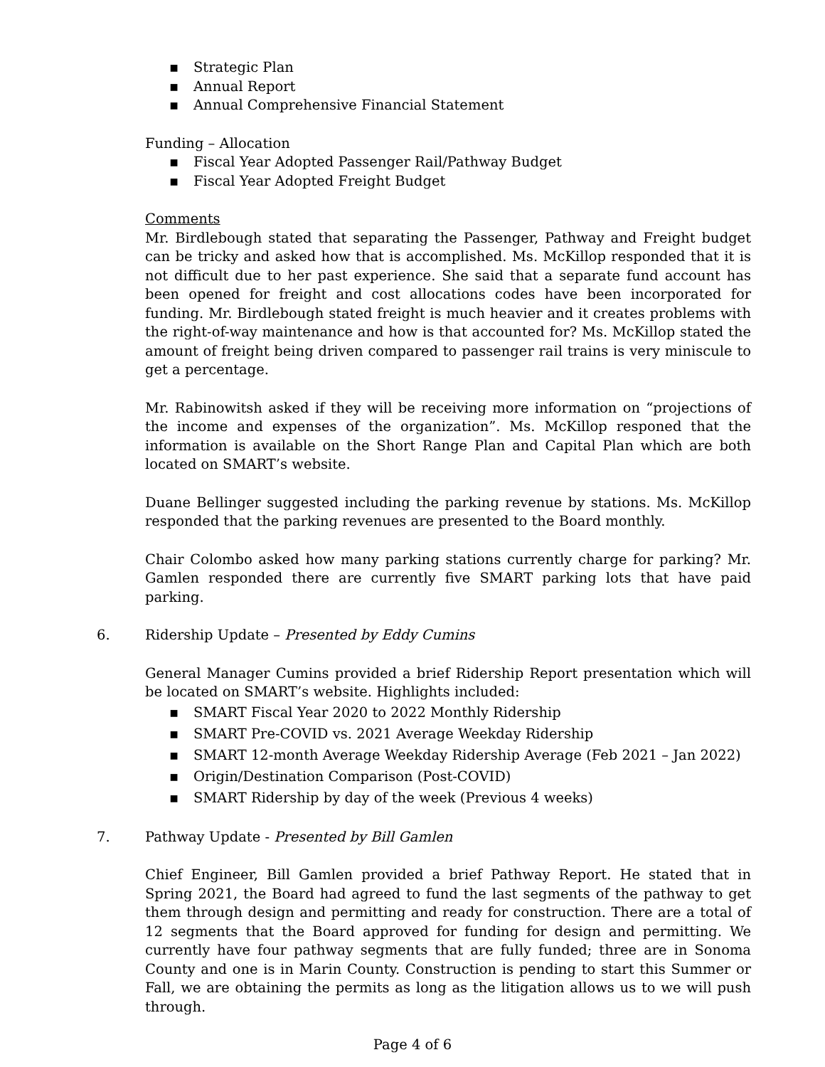▪ Strategic Plan
▪ Annual Report
▪ Annual Comprehensive Financial Statement
Funding – Allocation
▪ Fiscal Year Adopted Passenger Rail/Pathway Budget
▪ Fiscal Year Adopted Freight Budget
Comments
Mr. Birdlebough stated that separating the Passenger, Pathway and Freight budget can be tricky and asked how that is accomplished. Ms. McKillop responded that it is not difficult due to her past experience. She said that a separate fund account has been opened for freight and cost allocations codes have been incorporated for funding. Mr. Birdlebough stated freight is much heavier and it creates problems with the right-of-way maintenance and how is that accounted for? Ms. McKillop stated the amount of freight being driven compared to passenger rail trains is very miniscule to get a percentage.
Mr. Rabinowitsh asked if they will be receiving more information on “projections of the income and expenses of the organization”. Ms. McKillop responed that the information is available on the Short Range Plan and Capital Plan which are both located on SMART’s website.
Duane Bellinger suggested including the parking revenue by stations. Ms. McKillop responded that the parking revenues are presented to the Board monthly.
Chair Colombo asked how many parking stations currently charge for parking? Mr. Gamlen responded there are currently five SMART parking lots that have paid parking.
6. Ridership Update – Presented by Eddy Cumins
General Manager Cumins provided a brief Ridership Report presentation which will be located on SMART’s website. Highlights included:
▪ SMART Fiscal Year 2020 to 2022 Monthly Ridership
▪ SMART Pre-COVID vs. 2021 Average Weekday Ridership
▪ SMART 12-month Average Weekday Ridership Average (Feb 2021 – Jan 2022)
▪ Origin/Destination Comparison (Post-COVID)
▪ SMART Ridership by day of the week (Previous 4 weeks)
7. Pathway Update - Presented by Bill Gamlen
Chief Engineer, Bill Gamlen provided a brief Pathway Report. He stated that in Spring 2021, the Board had agreed to fund the last segments of the pathway to get them through design and permitting and ready for construction. There are a total of 12 segments that the Board approved for funding for design and permitting. We currently have four pathway segments that are fully funded; three are in Sonoma County and one is in Marin County. Construction is pending to start this Summer or Fall, we are obtaining the permits as long as the litigation allows us to we will push through.
Page 4 of 6